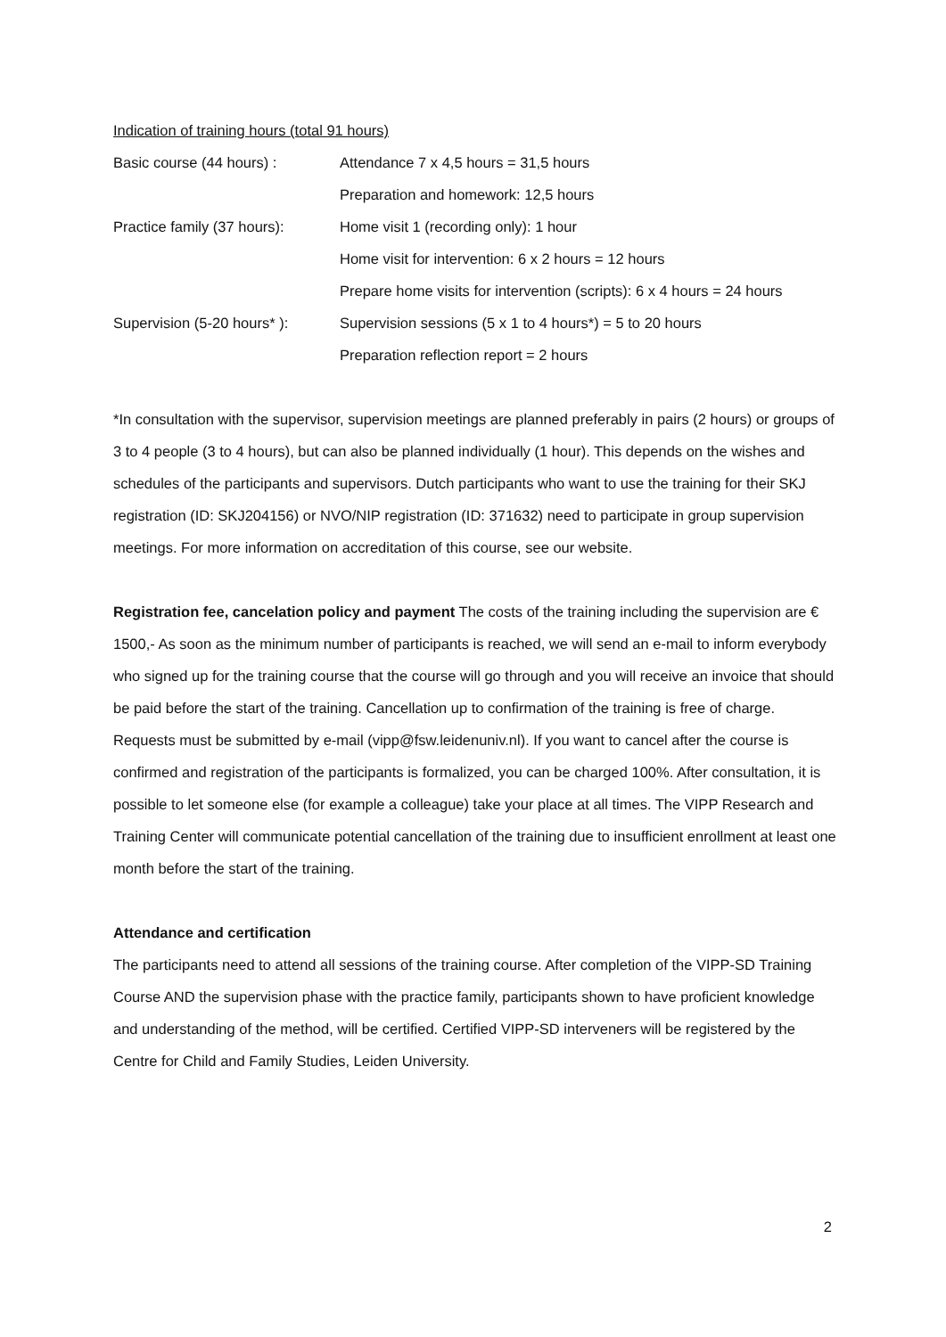Indication of training hours (total 91 hours)
| Basic course (44 hours) : | Attendance 7 x 4,5 hours = 31,5 hours |
| | Preparation and homework: 12,5 hours |
| Practice family (37 hours): | Home visit 1 (recording only): 1 hour |
| | Home visit for intervention: 6 x 2 hours = 12 hours |
| | Prepare home visits for intervention (scripts): 6 x 4 hours = 24 hours |
| Supervision (5-20 hours* ): | Supervision sessions (5 x 1 to 4 hours*) = 5 to 20 hours |
| | Preparation reflection report = 2 hours |
*In consultation with the supervisor, supervision meetings are planned preferably in pairs (2 hours) or groups of 3 to 4 people (3 to 4 hours), but can also be planned individually (1 hour). This depends on the wishes and schedules of the participants and supervisors. Dutch participants who want to use the training for their SKJ registration (ID: SKJ204156) or NVO/NIP registration (ID: 371632) need to participate in group supervision meetings. For more information on accreditation of this course, see our website.
Registration fee, cancelation policy and payment The costs of the training including the supervision are € 1500,- As soon as the minimum number of participants is reached, we will send an e-mail to inform everybody who signed up for the training course that the course will go through and you will receive an invoice that should be paid before the start of the training. Cancellation up to confirmation of the training is free of charge. Requests must be submitted by e-mail (vipp@fsw.leidenuniv.nl). If you want to cancel after the course is confirmed and registration of the participants is formalized, you can be charged 100%. After consultation, it is possible to let someone else (for example a colleague) take your place at all times. The VIPP Research and Training Center will communicate potential cancellation of the training due to insufficient enrollment at least one month before the start of the training.
Attendance and certification
The participants need to attend all sessions of the training course. After completion of the VIPP-SD Training Course AND the supervision phase with the practice family, participants shown to have proficient knowledge and understanding of the method, will be certified. Certified VIPP-SD interveners will be registered by the Centre for Child and Family Studies, Leiden University.
2